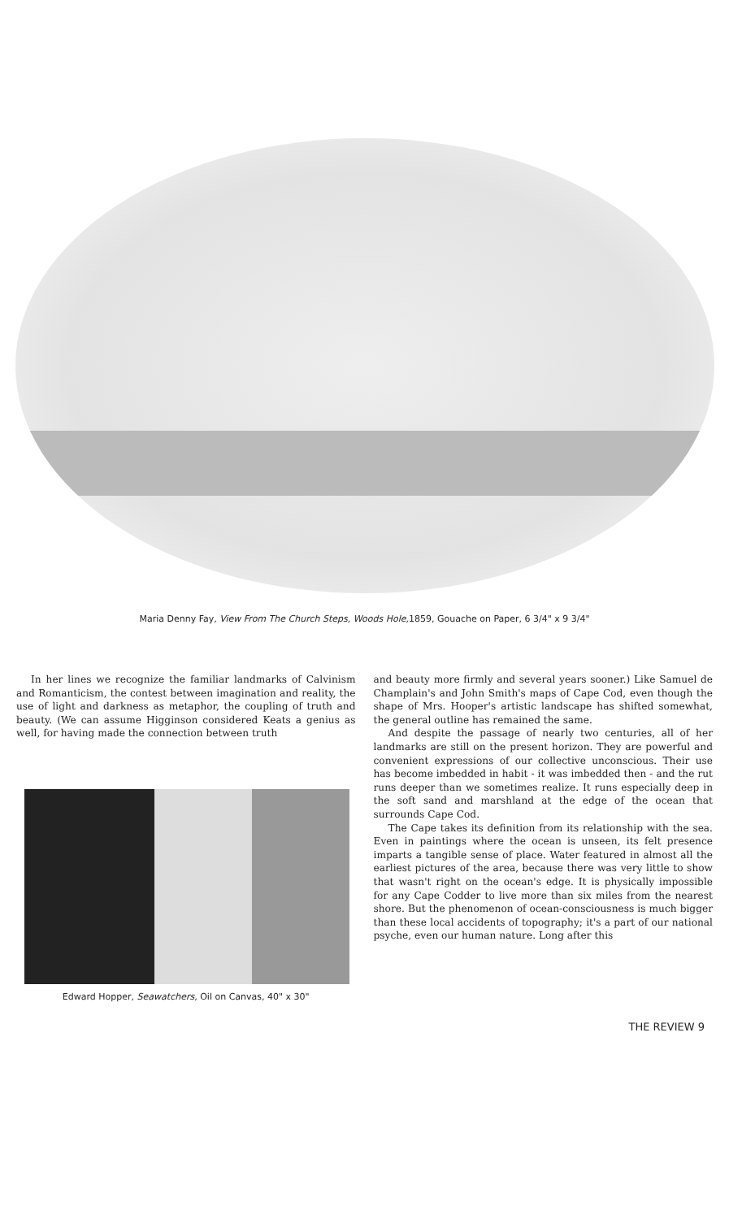Maria Denny Fay, View From The Church Steps, Woods Hole, 1859, Gouache on Paper, 6 3/4" x 9 3/4"
In her lines we recognize the familiar landmarks of Calvinism and Romanticism, the contest between imagination and reality, the use of light and darkness as metaphor, the coupling of truth and beauty. (We can assume Higginson considered Keats a genius as well, for having made the connection between truth
Edward Hopper, Seawatchers, Oil on Canvas, 40" x 30"
and beauty more firmly and several years sooner.) Like Samuel de Champlain's and John Smith's maps of Cape Cod, even though the shape of Mrs. Hooper's artistic landscape has shifted somewhat, the general outline has remained the same.
And despite the passage of nearly two centuries, all of her landmarks are still on the present horizon. They are powerful and convenient expressions of our collective unconscious. Their use has become imbedded in habit - it was imbedded then - and the rut runs deeper than we sometimes realize. It runs especially deep in the soft sand and marshland at the edge of the ocean that surrounds Cape Cod.
The Cape takes its definition from its relationship with the sea. Even in paintings where the ocean is unseen, its felt presence imparts a tangible sense of place. Water featured in almost all the earliest pictures of the area, because there was very little to show that wasn't right on the ocean's edge. It is physically impossible for any Cape Codder to live more than six miles from the nearest shore. But the phenomenon of ocean-consciousness is much bigger than these local accidents of topography; it's a part of our national psyche, even our human nature. Long after this
THE REVIEW 9